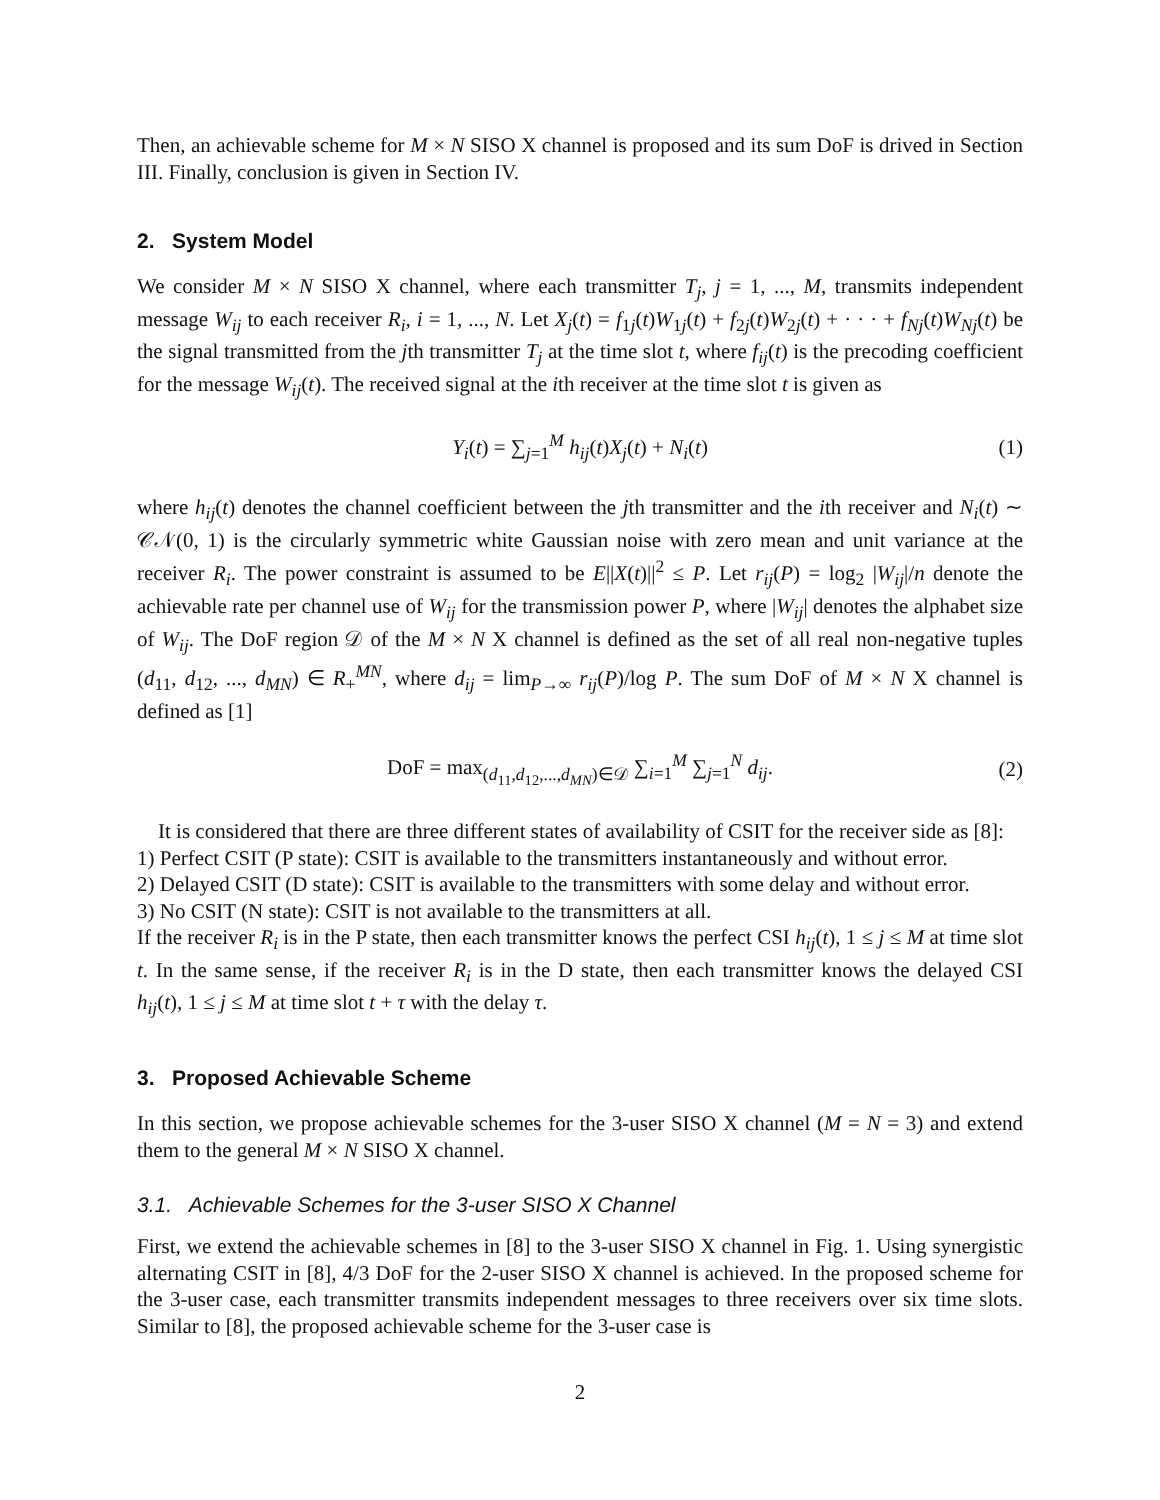Then, an achievable scheme for M × N SISO X channel is proposed and its sum DoF is drived in Section III. Finally, conclusion is given in Section IV.
2. System Model
We consider M × N SISO X channel, where each transmitter T<sub>j</sub>, j = 1, ..., M, transmits independent message W<sub>ij</sub> to each receiver R<sub>i</sub>, i = 1, ..., N. Let X<sub>j</sub>(t) = f<sub>1j</sub>(t)W<sub>1j</sub>(t) + f<sub>2j</sub>(t)W<sub>2j</sub>(t) + · · · + f<sub>Nj</sub>(t)W<sub>Nj</sub>(t) be the signal transmitted from the jth transmitter T<sub>j</sub> at the time slot t, where f<sub>ij</sub>(t) is the precoding coefficient for the message W<sub>ij</sub>(t). The received signal at the ith receiver at the time slot t is given as
Y<sub>i</sub>(t) = ∑<sub>j=1</sub><sup>M</sup> h<sub>ij</sub>(t)X<sub>j</sub>(t) + N<sub>i</sub>(t) (1)
where h<sub>ij</sub>(t) denotes the channel coefficient between the jth transmitter and the ith receiver and N<sub>i</sub>(t) ∼ 𝒞𝒩(0, 1) is the circularly symmetric white Gaussian noise with zero mean and unit variance at the receiver R<sub>i</sub>. The power constraint is assumed to be E||X(t)||<sup>2</sup> ≤ P. Let r<sub>ij</sub>(P) = log<sub>2</sub> |W<sub>ij</sub>|/n denote the achievable rate per channel use of W<sub>ij</sub> for the transmission power P, where |W<sub>ij</sub>| denotes the alphabet size of W<sub>ij</sub>. The DoF region 𝒟 of the M × N X channel is defined as the set of all real non-negative tuples (d<sub>11</sub>, d<sub>12</sub>, ..., d<sub>MN</sub>) ∈ R<sub>+</sub><sup>MN</sup>, where d<sub>ij</sub> = lim<sub>P→∞</sub> r<sub>ij</sub>(P)/log P. The sum DoF of M × N X channel is defined as [1]
DoF = max<sub>(d<sub>11</sub>,d<sub>12</sub>,...,d<sub>MN</sub>)∈𝒟</sub> ∑<sub>i=1</sub><sup>M</sup> ∑<sub>j=1</sub><sup>N</sup> d<sub>ij</sub>. (2)
It is considered that there are three different states of availability of CSIT for the receiver side as [8]:
1) Perfect CSIT (P state): CSIT is available to the transmitters instantaneously and without error.
2) Delayed CSIT (D state): CSIT is available to the transmitters with some delay and without error.
3) No CSIT (N state): CSIT is not available to the transmitters at all.
If the receiver R<sub>i</sub> is in the P state, then each transmitter knows the perfect CSI h<sub>ij</sub>(t), 1 ≤ j ≤ M at time slot t. In the same sense, if the receiver R<sub>i</sub> is in the D state, then each transmitter knows the delayed CSI h<sub>ij</sub>(t), 1 ≤ j ≤ M at time slot t + τ with the delay τ.
3. Proposed Achievable Scheme
In this section, we propose achievable schemes for the 3-user SISO X channel (M = N = 3) and extend them to the general M × N SISO X channel.
3.1. Achievable Schemes for the 3-user SISO X Channel
First, we extend the achievable schemes in [8] to the 3-user SISO X channel in Fig. 1. Using synergistic alternating CSIT in [8], 4/3 DoF for the 2-user SISO X channel is achieved. In the proposed scheme for the 3-user case, each transmitter transmits independent messages to three receivers over six time slots. Similar to [8], the proposed achievable scheme for the 3-user case is
2